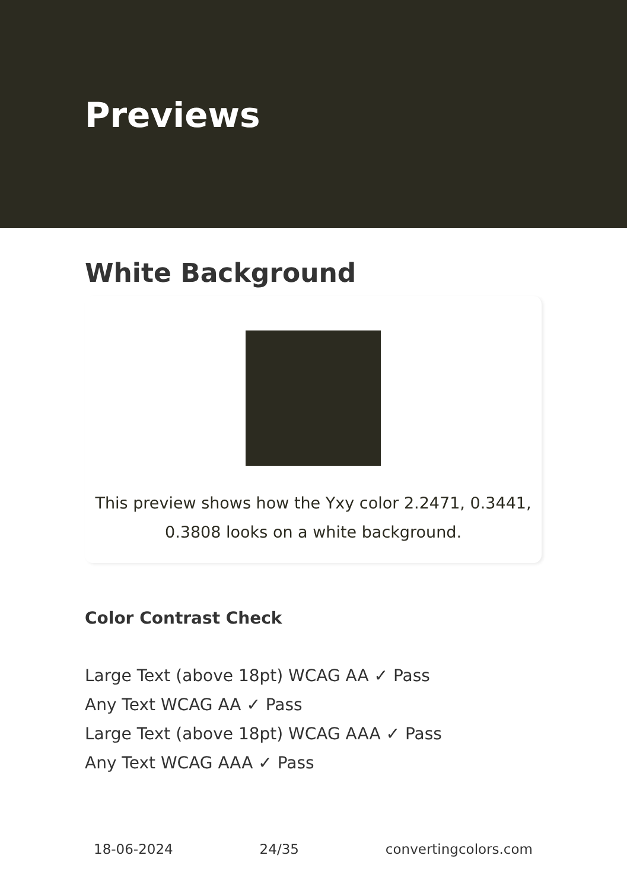Previews
White Background
This preview shows how the Yxy color 2.2471, 0.3441, 0.3808 looks on a white background.
Color Contrast Check
Large Text (above 18pt) WCAG AA ✓ Pass
Any Text WCAG AA ✓ Pass
Large Text (above 18pt) WCAG AAA ✓ Pass
Any Text WCAG AAA ✓ Pass
18-06-2024 24/35 convertingcolors.com